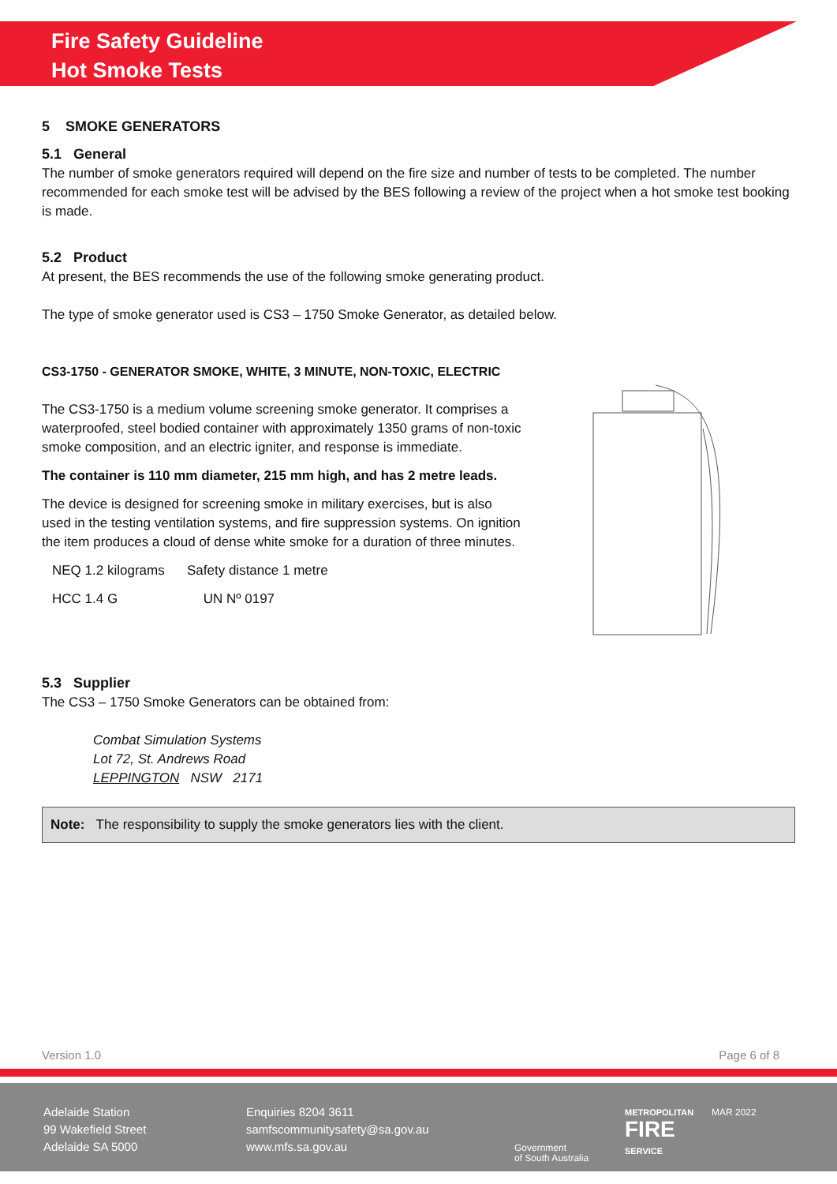Fire Safety Guideline
Hot Smoke Tests
5 SMOKE GENERATORS
5.1 General
The number of smoke generators required will depend on the fire size and number of tests to be completed. The number recommended for each smoke test will be advised by the BES following a review of the project when a hot smoke test booking is made.
5.2 Product
At present, the BES recommends the use of the following smoke generating product.
The type of smoke generator used is CS3 – 1750 Smoke Generator, as detailed below.
CS3-1750 - GENERATOR SMOKE, WHITE, 3 MINUTE, NON-TOXIC, ELECTRIC
The CS3-1750 is a medium volume screening smoke generator. It comprises a waterproofed, steel bodied container with approximately 1350 grams of non-toxic smoke composition, and an electric igniter, and response is immediate.
The container is 110 mm diameter, 215 mm high, and has 2 metre leads.
The device is designed for screening smoke in military exercises, but is also used in the testing ventilation systems, and fire suppression systems. On ignition the item produces a cloud of dense white smoke for a duration of three minutes.
NEQ 1.2 kilograms Safety distance 1 metre
HCC 1.4 G UN Nº 0197
5.3 Supplier
The CS3 – 1750 Smoke Generators can be obtained from:
Combat Simulation Systems
Lot 72, St. Andrews Road
LEPPINGTON NSW 2171
Note: The responsibility to supply the smoke generators lies with the client.
Version 1.0 Page 6 of 8
Adelaide Station
99 Wakefield Street
Adelaide SA 5000
Enquiries 8204 3611
samfscommunitysafety@sa.gov.au
www.mfs.sa.gov.au
Government
of South Australia
METROPOLITAN
FIRE
SERVICE
MAR 2022